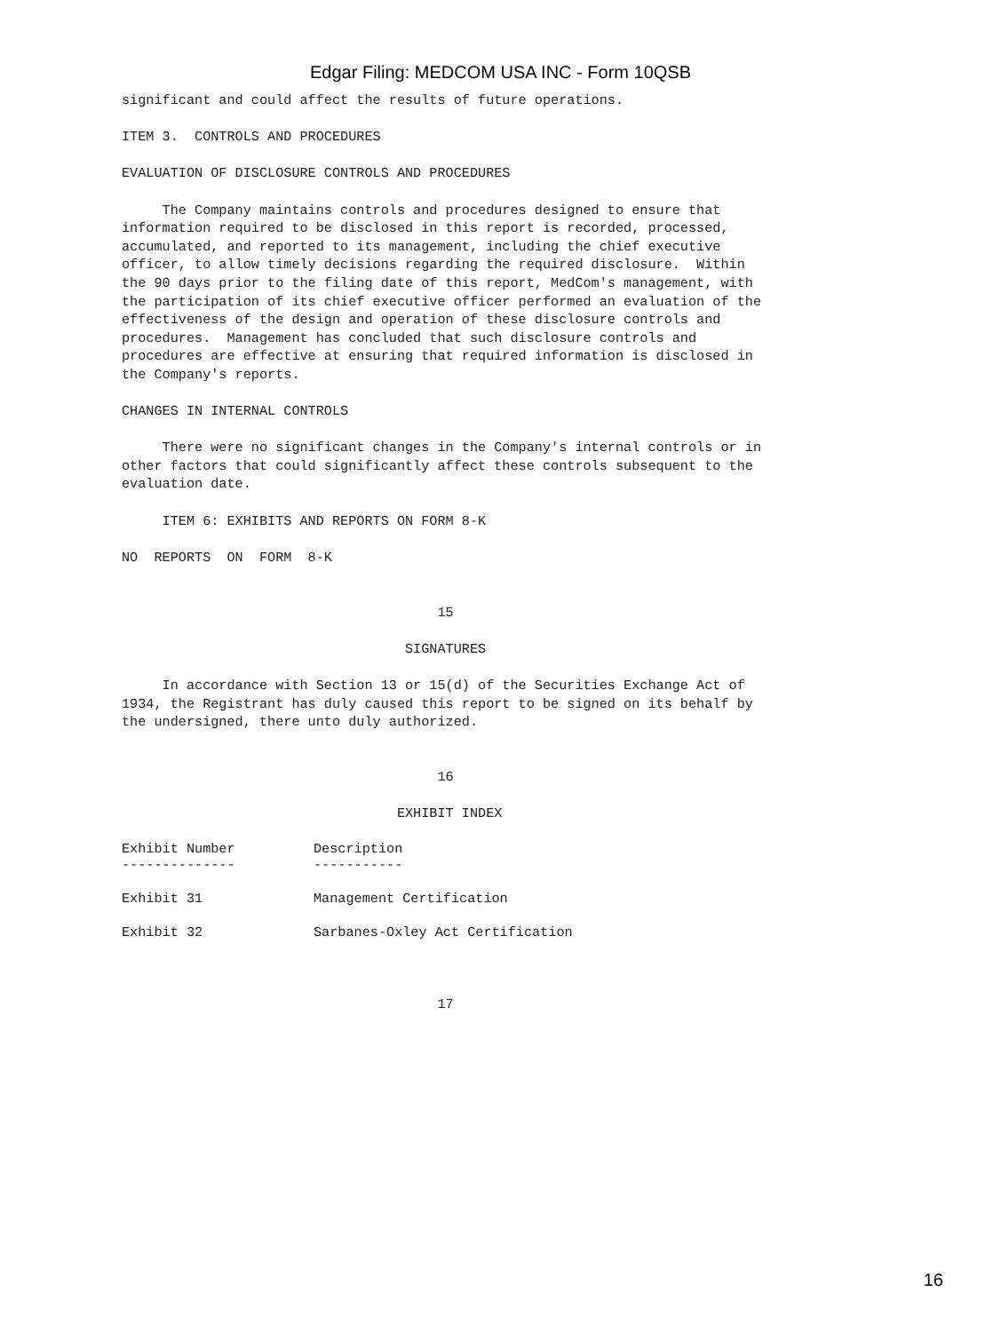Edgar Filing: MEDCOM USA INC - Form 10QSB
significant and could affect the results of future operations.

ITEM 3.  CONTROLS AND PROCEDURES

EVALUATION OF DISCLOSURE CONTROLS AND PROCEDURES

     The Company maintains controls and procedures designed to ensure that
information required to be disclosed in this report is recorded, processed,
accumulated, and reported to its management, including the chief executive
officer, to allow timely decisions regarding the required disclosure.  Within
the 90 days prior to the filing date of this report, MedCom's management, with
the participation of its chief executive officer performed an evaluation of the
effectiveness of the design and operation of these disclosure controls and
procedures.  Management has concluded that such disclosure controls and
procedures are effective at ensuring that required information is disclosed in
the Company's reports.

CHANGES IN INTERNAL CONTROLS

     There were no significant changes in the Company's internal controls or in
other factors that could significantly affect these controls subsequent to the
evaluation date.

     ITEM 6: EXHIBITS AND REPORTS ON FORM 8-K

NO  REPORTS  ON  FORM  8-K


                                       15

                                   SIGNATURES

     In accordance with Section 13 or 15(d) of the Securities Exchange Act of
1934, the Registrant has duly caused this report to be signed on its behalf by
the undersigned, there unto duly authorized.


                                       16

                                  EXHIBIT INDEX
| Exhibit Number -------------- | Description ----------- |
| --- | --- |
| Exhibit 31 | Management Certification |
| Exhibit 32 | Sarbanes-Oxley Act Certification |
                                       17
16